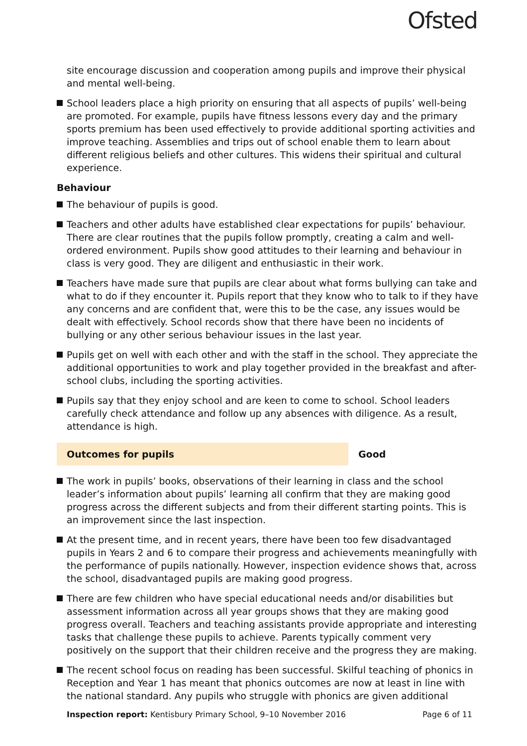Ofsted
site encourage discussion and cooperation among pupils and improve their physical and mental well-being.
School leaders place a high priority on ensuring that all aspects of pupils’ well-being are promoted. For example, pupils have fitness lessons every day and the primary sports premium has been used effectively to provide additional sporting activities and improve teaching. Assemblies and trips out of school enable them to learn about different religious beliefs and other cultures. This widens their spiritual and cultural experience.
Behaviour
The behaviour of pupils is good.
Teachers and other adults have established clear expectations for pupils’ behaviour. There are clear routines that the pupils follow promptly, creating a calm and well-ordered environment. Pupils show good attitudes to their learning and behaviour in class is very good. They are diligent and enthusiastic in their work.
Teachers have made sure that pupils are clear about what forms bullying can take and what to do if they encounter it. Pupils report that they know who to talk to if they have any concerns and are confident that, were this to be the case, any issues would be dealt with effectively. School records show that there have been no incidents of bullying or any other serious behaviour issues in the last year.
Pupils get on well with each other and with the staff in the school. They appreciate the additional opportunities to work and play together provided in the breakfast and after-school clubs, including the sporting activities.
Pupils say that they enjoy school and are keen to come to school. School leaders carefully check attendance and follow up any absences with diligence. As a result, attendance is high.
Outcomes for pupils Good
The work in pupils’ books, observations of their learning in class and the school leader’s information about pupils’ learning all confirm that they are making good progress across the different subjects and from their different starting points. This is an improvement since the last inspection.
At the present time, and in recent years, there have been too few disadvantaged pupils in Years 2 and 6 to compare their progress and achievements meaningfully with the performance of pupils nationally. However, inspection evidence shows that, across the school, disadvantaged pupils are making good progress.
There are few children who have special educational needs and/or disabilities but assessment information across all year groups shows that they are making good progress overall. Teachers and teaching assistants provide appropriate and interesting tasks that challenge these pupils to achieve. Parents typically comment very positively on the support that their children receive and the progress they are making.
The recent school focus on reading has been successful. Skilful teaching of phonics in Reception and Year 1 has meant that phonics outcomes are now at least in line with the national standard. Any pupils who struggle with phonics are given additional
Inspection report: Kentisbury Primary School, 9–10 November 2016 Page 6 of 11